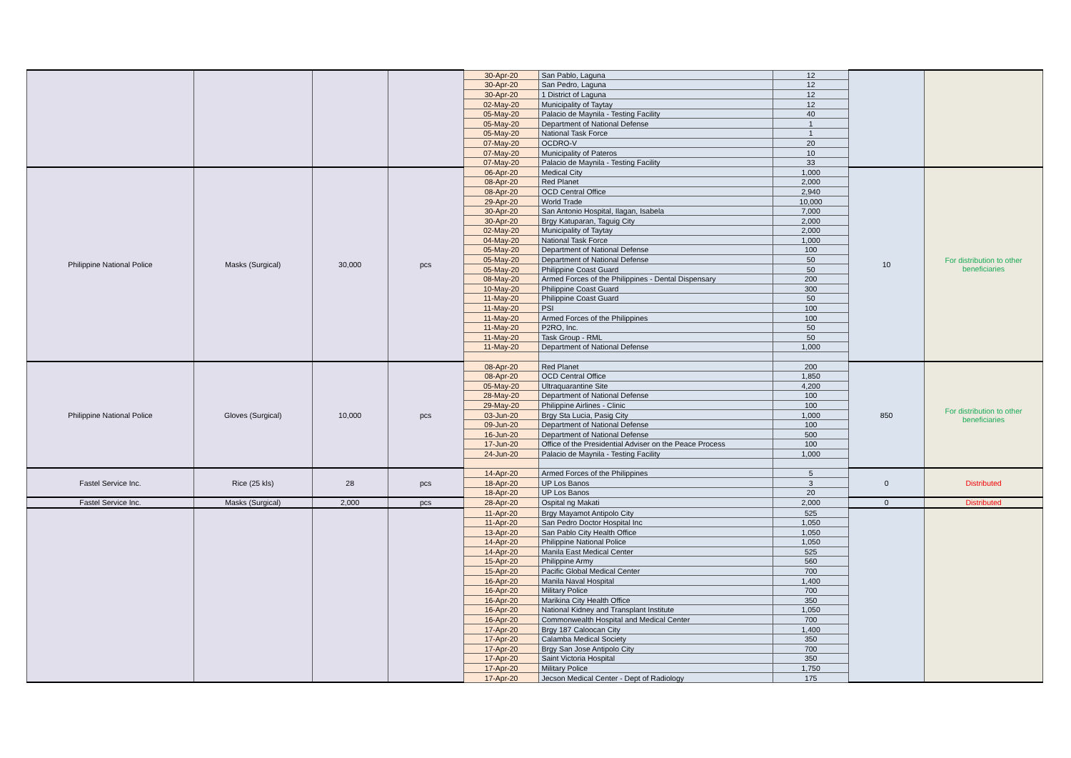| | | | | 30-Apr-20 | San Pablo, Laguna | 12 | | |
| | | | | 30-Apr-20 | San Pedro, Laguna | 12 | | |
| | | | | 30-Apr-20 | 1 District of Laguna | 12 | | |
| | | | | 02-May-20 | Municipality of Taytay | 12 | | |
| | | | | 05-May-20 | Palacio de Maynila - Testing Facility | 40 | | |
| | | | | 05-May-20 | Department of National Defense | 1 | | |
| | | | | 05-May-20 | National Task Force | 1 | | |
| | | | | 07-May-20 | OCDRO-V | 20 | | |
| | | | | 07-May-20 | Municipality of Pateros | 10 | | |
| | | | | 07-May-20 | Palacio de Maynila - Testing Facility | 33 | | |
| Philippine National Police | Masks (Surgical) | 30,000 | pcs | 06-Apr-20 | Medical City | 1,000 | 10 | For distribution to other beneficiaries |
| | | | | 08-Apr-20 | Red Planet | 2,000 | | |
| | | | | 08-Apr-20 | OCD Central Office | 2,940 | | |
| | | | | 29-Apr-20 | World Trade | 10,000 | | |
| | | | | 30-Apr-20 | San Antonio Hospital, Ilagan, Isabela | 7,000 | | |
| | | | | 30-Apr-20 | Brgy Katuparan, Taguig City | 2,000 | | |
| | | | | 02-May-20 | Municipality of Taytay | 2,000 | | |
| | | | | 04-May-20 | National Task Force | 1,000 | | |
| | | | | 05-May-20 | Department of National Defense | 100 | | |
| | | | | 05-May-20 | Department of National Defense | 50 | | |
| | | | | 05-May-20 | Philippine Coast Guard | 50 | | |
| | | | | 08-May-20 | Armed Forces of the Philippines - Dental Dispensary | 200 | | |
| | | | | 10-May-20 | Philippine Coast Guard | 300 | | |
| | | | | 11-May-20 | Philippine Coast Guard | 50 | | |
| | | | | 11-May-20 | PSI | 100 | | |
| | | | | 11-May-20 | Armed Forces of the Philippines | 100 | | |
| | | | | 11-May-20 | P2RO, Inc. | 50 | | |
| | | | | 11-May-20 | Task Group - RML | 50 | | |
| | | | | 11-May-20 | Department of National Defense | 1,000 | | |
| Philippine National Police | Gloves (Surgical) | 10,000 | pcs | 08-Apr-20 | Red Planet | 200 | 850 | For distribution to other beneficiaries |
| | | | | 08-Apr-20 | OCD Central Office | 1,850 | | |
| | | | | 05-May-20 | Ultraquarantine Site | 4,200 | | |
| | | | | 28-May-20 | Department of National Defense | 100 | | |
| | | | | 29-May-20 | Philippine Airlines - Clinic | 100 | | |
| | | | | 03-Jun-20 | Brgy Sta Lucia, Pasig City | 1,000 | | |
| | | | | 09-Jun-20 | Department of National Defense | 100 | | |
| | | | | 16-Jun-20 | Department of National Defense | 500 | | |
| | | | | 17-Jun-20 | Office of the Presidential Adviser on the Peace Process | 100 | | |
| | | | | 24-Jun-20 | Palacio de Maynila - Testing Facility | 1,000 | | |
| Fastel Service Inc. | Rice (25 kls) | 28 | pcs | 14-Apr-20 | Armed Forces of the Philippines | 5 | 0 | Distributed |
| | | | | 18-Apr-20 | UP Los Banos | 3 | | |
| | | | | 18-Apr-20 | UP Los Banos | 20 | | |
| Fastel Service Inc. | Masks (Surgical) | 2,000 | pcs | 28-Apr-20 | Ospital ng Makati | 2,000 | 0 | Distributed |
| | | | | 11-Apr-20 | Brgy Mayamot Antipolo City | 525 | | |
| | | | | 11-Apr-20 | San Pedro Doctor Hospital Inc | 1,050 | | |
| | | | | 13-Apr-20 | San Pablo City Health Office | 1,050 | | |
| | | | | 14-Apr-20 | Philippine National Police | 1,050 | | |
| | | | | 14-Apr-20 | Manila East Medical Center | 525 | | |
| | | | | 15-Apr-20 | Philippine Army | 560 | | |
| | | | | 15-Apr-20 | Pacific Global Medical Center | 700 | | |
| | | | | 16-Apr-20 | Manila Naval Hospital | 1,400 | | |
| | | | | 16-Apr-20 | Military Police | 700 | | |
| | | | | 16-Apr-20 | Marikina City Health Office | 350 | | |
| | | | | 16-Apr-20 | National Kidney and Transplant Institute | 1,050 | | |
| | | | | 16-Apr-20 | Commonwealth Hospital and Medical Center | 700 | | |
| | | | | 17-Apr-20 | Brgy 187 Caloocan City | 1,400 | | |
| | | | | 17-Apr-20 | Calamba Medical Society | 350 | | |
| | | | | 17-Apr-20 | Brgy San Jose Antipolo City | 700 | | |
| | | | | 17-Apr-20 | Saint Victoria Hospital | 350 | | |
| | | | | 17-Apr-20 | Military Police | 1,750 | | |
| | | | | 17-Apr-20 | Jecson Medical Center - Dept of Radiology | 175 | | |